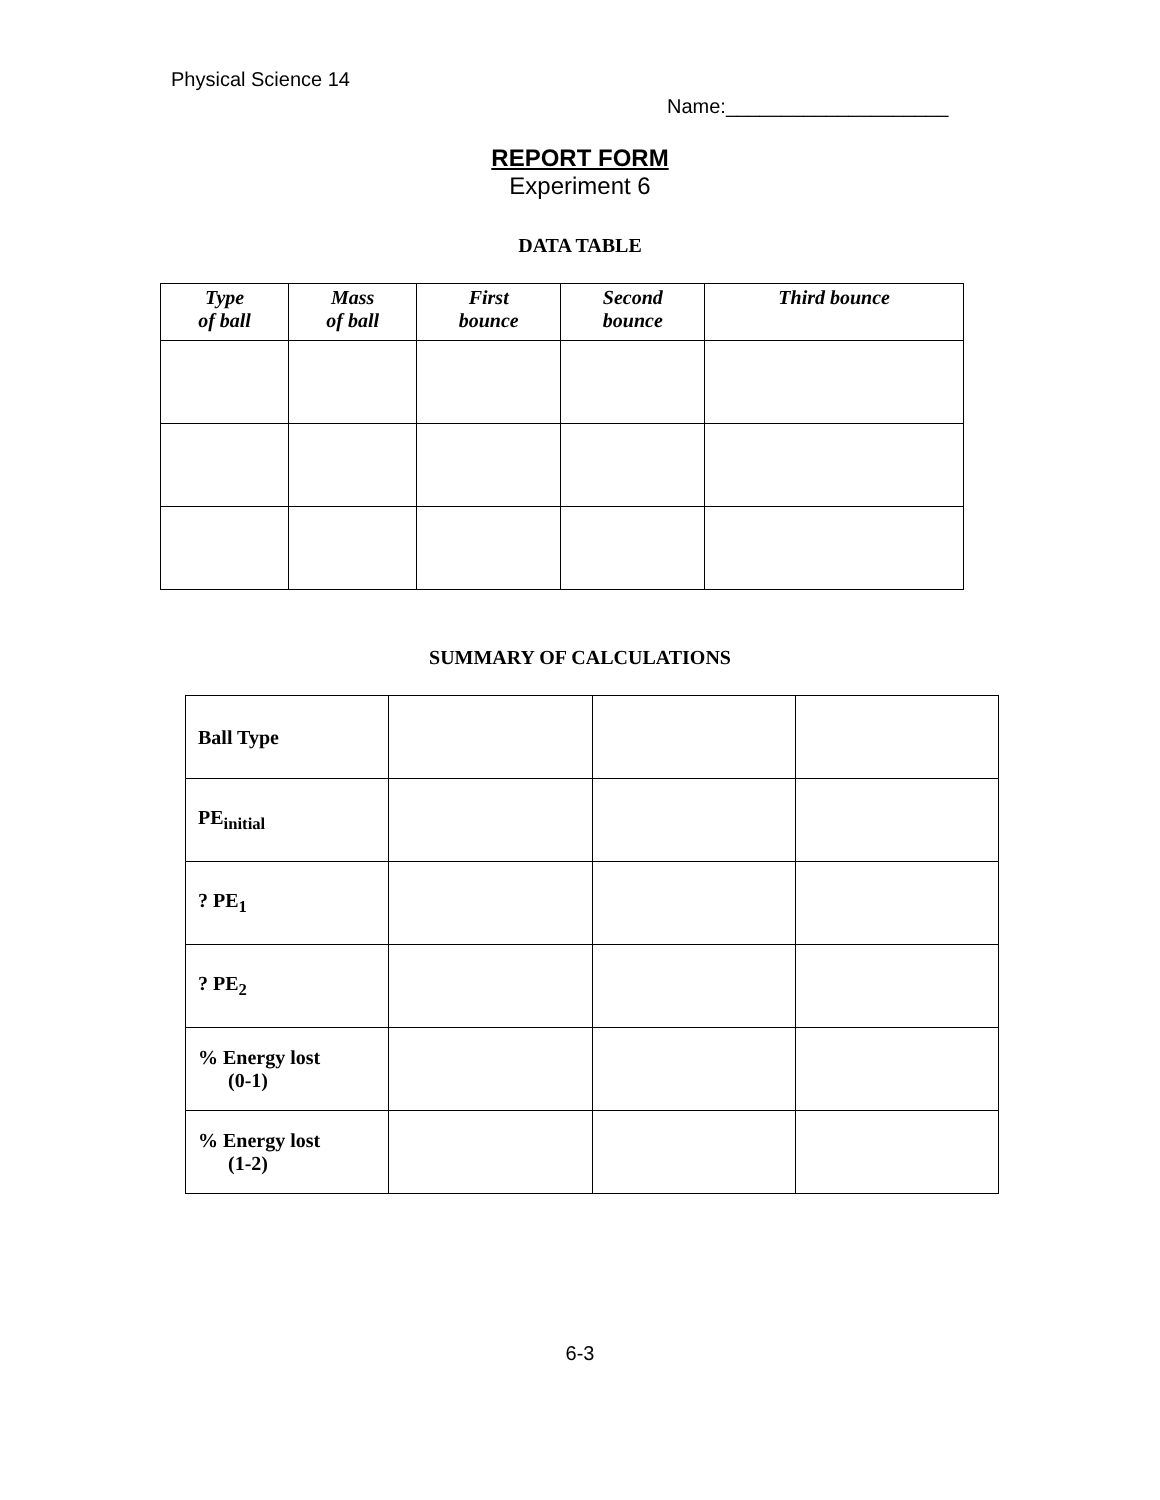Physical Science 14
Name:____________________
REPORT FORM
Experiment 6
DATA TABLE
| Type of ball | Mass of ball | First bounce | Second bounce | Third bounce |
| --- | --- | --- | --- | --- |
SUMMARY OF CALCULATIONS
| Ball Type | | | |
| PE<sub>initial</sub> | | | |
| ? PE<sub>1</sub> | | | |
| ? PE<sub>2</sub> | | | |
| % Energy lost (0-1) | | | |
| % Energy lost (1-2) | | | |
6-3